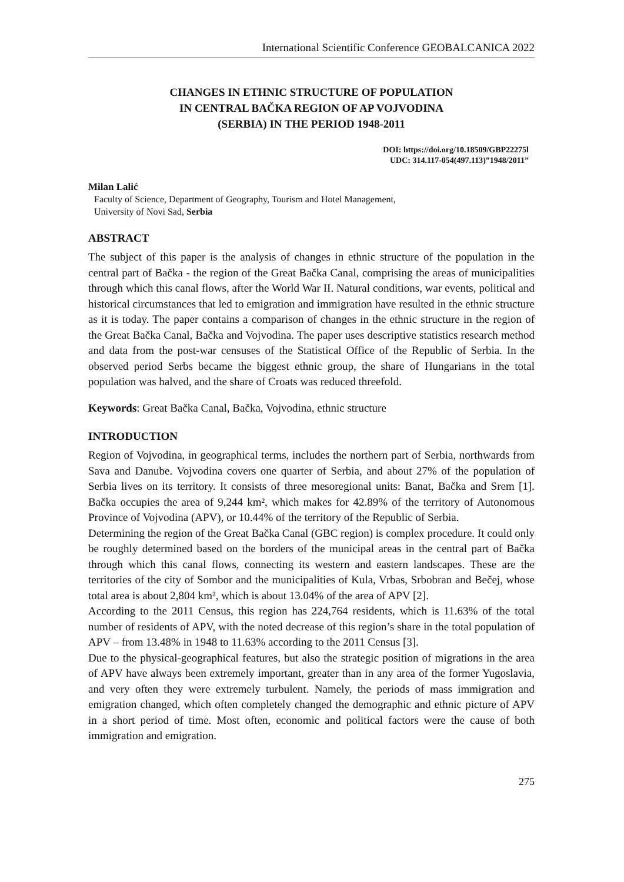International Scientific Conference GEOBALCANICA 2022
CHANGES IN ETHNIC STRUCTURE OF POPULATION
IN CENTRAL BAČKA REGION OF AP VOJVODINA
(SERBIA) IN THE PERIOD 1948-2011
DOI: https://doi.org/10.18509/GBP22275l
UDC: 314.117-054(497.113)”1948/2011”
Milan Lalić
Faculty of Science, Department of Geography, Tourism and Hotel Management,
University of Novi Sad, Serbia
ABSTRACT
The subject of this paper is the analysis of changes in ethnic structure of the population in the central part of Bačka - the region of the Great Bačka Canal, comprising the areas of municipalities through which this canal flows, after the World War II. Natural conditions, war events, political and historical circumstances that led to emigration and immigration have resulted in the ethnic structure as it is today. The paper contains a comparison of changes in the ethnic structure in the region of the Great Bačka Canal, Bačka and Vojvodina. The paper uses descriptive statistics research method and data from the post-war censuses of the Statistical Office of the Republic of Serbia. In the observed period Serbs became the biggest ethnic group, the share of Hungarians in the total population was halved, and the share of Croats was reduced threefold.
Keywords: Great Bačka Canal, Bačka, Vojvodina, ethnic structure
INTRODUCTION
Region of Vojvodina, in geographical terms, includes the northern part of Serbia, northwards from Sava and Danube. Vojvodina covers one quarter of Serbia, and about 27% of the population of Serbia lives on its territory. It consists of three mesoregional units: Banat, Bačka and Srem [1]. Bačka occupies the area of 9,244 km², which makes for 42.89% of the territory of Autonomous Province of Vojvodina (APV), or 10.44% of the territory of the Republic of Serbia.
Determining the region of the Great Bačka Canal (GBC region) is complex procedure. It could only be roughly determined based on the borders of the municipal areas in the central part of Bačka through which this canal flows, connecting its western and eastern landscapes. These are the territories of the city of Sombor and the municipalities of Kula, Vrbas, Srbobran and Bečej, whose total area is about 2,804 km², which is about 13.04% of the area of APV [2].
According to the 2011 Census, this region has 224,764 residents, which is 11.63% of the total number of residents of APV, with the noted decrease of this region’s share in the total population of APV – from 13.48% in 1948 to 11.63% according to the 2011 Census [3].
Due to the physical-geographical features, but also the strategic position of migrations in the area of APV have always been extremely important, greater than in any area of the former Yugoslavia, and very often they were extremely turbulent. Namely, the periods of mass immigration and emigration changed, which often completely changed the demographic and ethnic picture of APV in a short period of time. Most often, economic and political factors were the cause of both immigration and emigration.
275